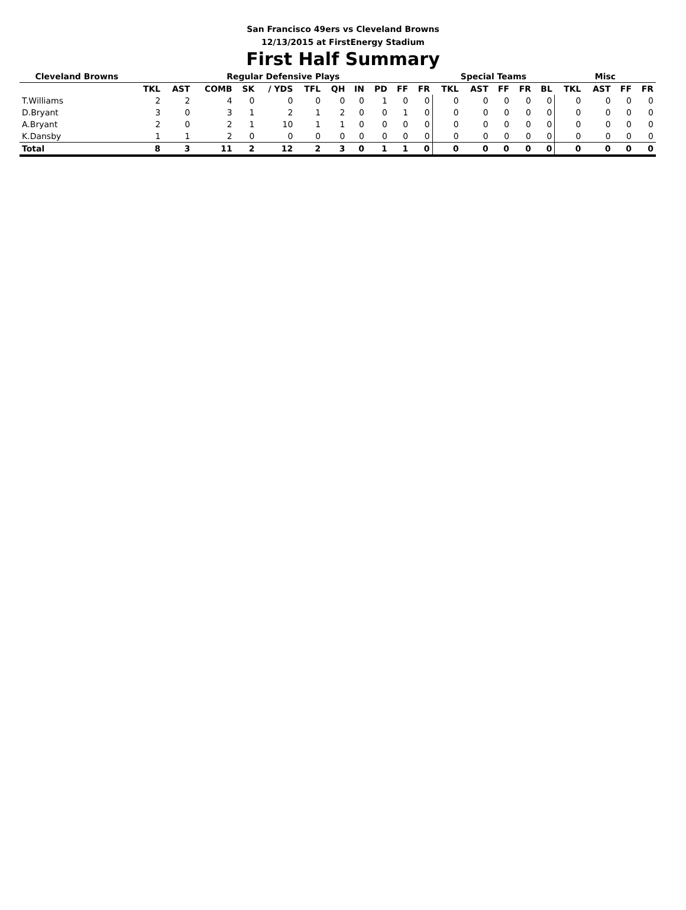San Francisco 49ers vs Cleveland Browns
12/13/2015 at FirstEnergy Stadium
First Half Summary
| Cleveland Browns | Regular Defensive Plays | | | | | | | | | | | Special Teams | | | | | Misc | | | |
| --- | --- | --- | --- | --- | --- | --- | --- | --- | --- | --- | --- | --- | --- | --- | --- | --- | --- | --- | --- | --- |
| | TKL | AST | COMB | SK | / YDS | TFL | QH | IN | PD | FF | FR | TKL | AST | FF | FR | BL | TKL | AST | FF | FR |
| T.Williams | 2 | 2 | 4 | 0 | 0 | 0 | 0 | 0 | 1 | 0 | 0 | 0 | 0 | 0 | 0 | 0 | 0 | 0 | 0 | 0 |
| D.Bryant | 3 | 0 | 3 | 1 | 2 | 1 | 2 | 0 | 0 | 1 | 0 | 0 | 0 | 0 | 0 | 0 | 0 | 0 | 0 | 0 |
| A.Bryant | 2 | 0 | 2 | 1 | 10 | 1 | 1 | 0 | 0 | 0 | 0 | 0 | 0 | 0 | 0 | 0 | 0 | 0 | 0 | 0 |
| K.Dansby | 1 | 1 | 2 | 0 | 0 | 0 | 0 | 0 | 0 | 0 | 0 | 0 | 0 | 0 | 0 | 0 | 0 | 0 | 0 | 0 |
| Total | 8 | 3 | 11 | 2 | 12 | 2 | 3 | 0 | 1 | 1 | 0 | 0 | 0 | 0 | 0 | 0 | 0 | 0 | 0 | 0 |